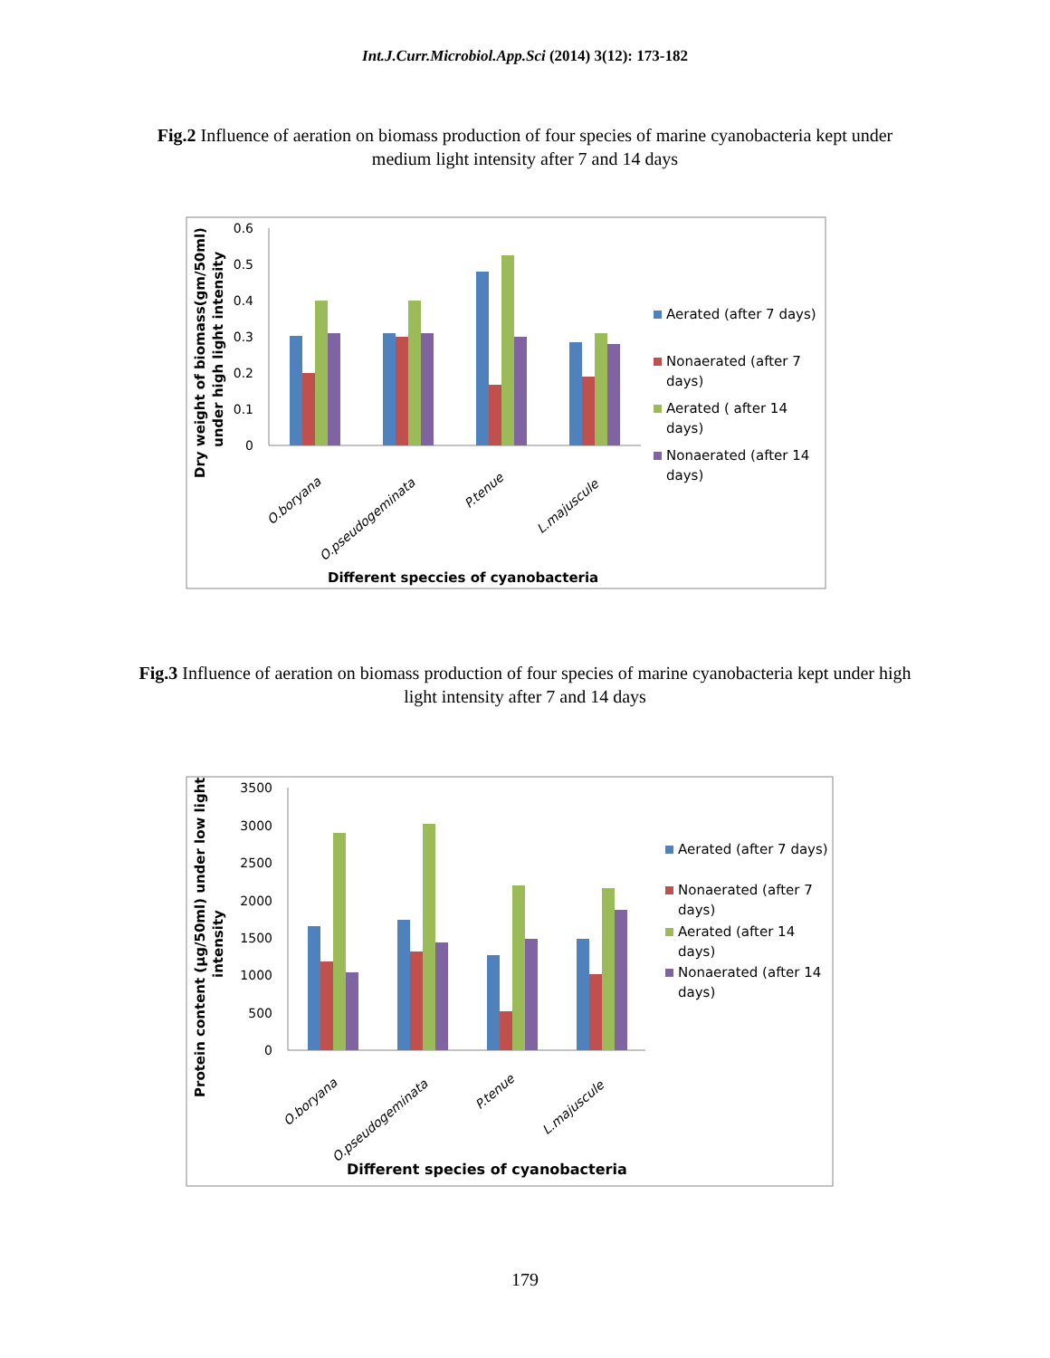Int.J.Curr.Microbiol.App.Sci (2014) 3(12): 173-182
Fig.2 Influence of aeration on biomass production of four species of marine cyanobacteria kept under medium light intensity after 7 and 14 days
0.6
0.5
0.4
0.3
0.2
0.1
0
O.boryana
O.pseudogeminata
P.tenue
L.majuscule
Different speccies of cyanobacteria
Dry weight of biomass(gm/50ml)
under high light intensity
Aerated (after 7 days)
Nonaerated (after 7
days)
Aerated ( after 14
days)
Nonaerated (after 14
days)
Fig.3 Influence of aeration on biomass production of four species of marine cyanobacteria kept under high light intensity after 7 and 14 days
3500
3000
2500
2000
1500
1000
500
0
O.boryana
O.pseudogeminata
P.tenue
L.majuscule
Different species of cyanobacteria
Protein content (µg/50ml) under low light
intensity
Aerated (after 7 days)
Nonaerated (after 7
days)
Aerated (after 14
days)
Nonaerated (after 14
days)
179